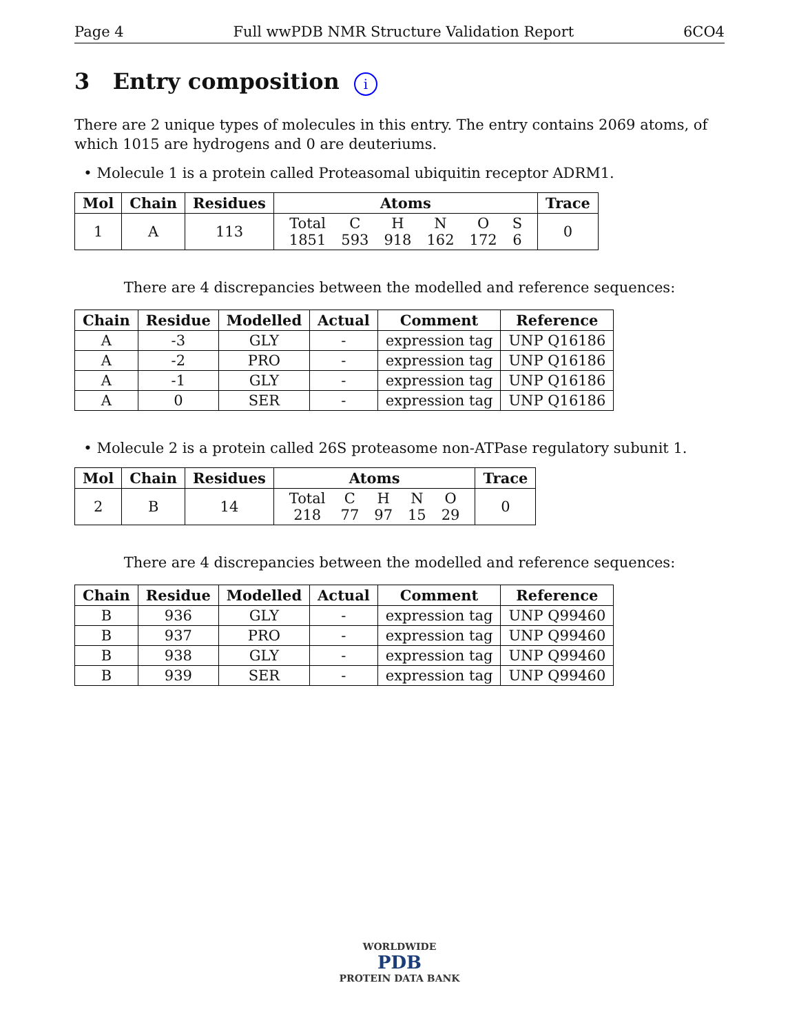Page 4 Full wwPDB NMR Structure Validation Report 6CO4
3 Entry composition i
There are 2 unique types of molecules in this entry. The entry contains 2069 atoms, of which 1015 are hydrogens and 0 are deuteriums.
• Molecule 1 is a protein called Proteasomal ubiquitin receptor ADRM1.
| Mol | Chain | Residues | Atoms | Trace |
| --- | --- | --- | --- | --- |
| 1 | A | 113 | / Total / C / H / N / O / S / / 1851 / 593 / 918 / 162 / 172 / 6 / | 0 |
There are 4 discrepancies between the modelled and reference sequences:
| Chain | Residue | Modelled | Actual | Comment | Reference |
| --- | --- | --- | --- | --- | --- |
| A | -3 | GLY | - | expression tag | UNP Q16186 |
| A | -2 | PRO | - | expression tag | UNP Q16186 |
| A | -1 | GLY | - | expression tag | UNP Q16186 |
| A | 0 | SER | - | expression tag | UNP Q16186 |
• Molecule 2 is a protein called 26S proteasome non-ATPase regulatory subunit 1.
| Mol | Chain | Residues | Atoms | Trace |
| --- | --- | --- | --- | --- |
| 2 | B | 14 | / Total / C / H / N / O / / 218 / 77 / 97 / 15 / 29 / | 0 |
There are 4 discrepancies between the modelled and reference sequences:
| Chain | Residue | Modelled | Actual | Comment | Reference |
| --- | --- | --- | --- | --- | --- |
| B | 936 | GLY | - | expression tag | UNP Q99460 |
| B | 937 | PRO | - | expression tag | UNP Q99460 |
| B | 938 | GLY | - | expression tag | UNP Q99460 |
| B | 939 | SER | - | expression tag | UNP Q99460 |
WORLDWIDE
PDB
PROTEIN DATA BANK